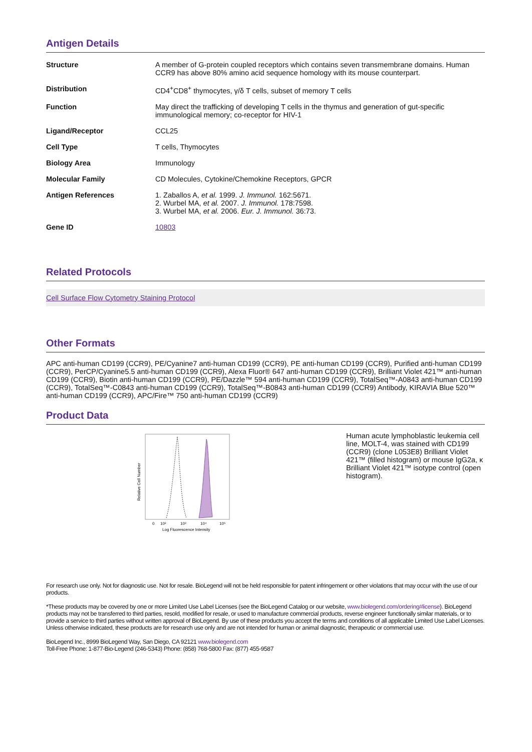Antigen Details
| Structure | A member of G-protein coupled receptors which contains seven transmembrane domains. Human CCR9 has above 80% amino acid sequence homology with its mouse counterpart. |
| Distribution | CD4<sup>+</sup>CD8<sup>+</sup> thymocytes, γ/δ T cells, subset of memory T cells |
| Function | May direct the trafficking of developing T cells in the thymus and generation of gut-specific immunological memory; co-receptor for HIV-1 |
| Ligand/Receptor | CCL25 |
| Cell Type | T cells, Thymocytes |
| Biology Area | Immunology |
| Molecular Family | CD Molecules, Cytokine/Chemokine Receptors, GPCR |
| Antigen References | 1. Zaballos A, et al. 1999. J. Immunol. 162:5671. 2. Wurbel MA, et al. 2007. J. Immunol. 178:7598. 3. Wurbel MA, et al. 2006. Eur. J. Immunol. 36:73. |
| Gene ID | 10803 |
Related Protocols
Cell Surface Flow Cytometry Staining Protocol
Other Formats
APC anti-human CD199 (CCR9), PE/Cyanine7 anti-human CD199 (CCR9), PE anti-human CD199 (CCR9), Purified anti-human CD199 (CCR9), PerCP/Cyanine5.5 anti-human CD199 (CCR9), Alexa Fluor® 647 anti-human CD199 (CCR9), Brilliant Violet 421™ anti-human CD199 (CCR9), Biotin anti-human CD199 (CCR9), PE/Dazzle™ 594 anti-human CD199 (CCR9), TotalSeq™-A0843 anti-human CD199 (CCR9), TotalSeq™-C0843 anti-human CD199 (CCR9), TotalSeq™-B0843 anti-human CD199 (CCR9) Antibody, KIRAVIA Blue 520™ anti-human CD199 (CCR9), APC/Fire™ 750 anti-human CD199 (CCR9)
Product Data
Relative Cell Number
0
10²
10³
10⁴
10⁵
Log Fluorescence Intensity
Human acute lymphoblastic leukemia cell line, MOLT-4, was stained with CD199 (CCR9) (clone L053E8) Brilliant Violet 421™ (filled histogram) or mouse IgG2a, κ Brilliant Violet 421™ isotype control (open histogram).
For research use only. Not for diagnostic use. Not for resale. BioLegend will not be held responsible for patent infringement or other violations that may occur with the use of our products.
*These products may be covered by one or more Limited Use Label Licenses (see the BioLegend Catalog or our website, www.biolegend.com/ordering#license). BioLegend products may not be transferred to third parties, resold, modified for resale, or used to manufacture commercial products, reverse engineer functionally similar materials, or to provide a service to third parties without written approval of BioLegend. By use of these products you accept the terms and conditions of all applicable Limited Use Label Licenses. Unless otherwise indicated, these products are for research use only and are not intended for human or animal diagnostic, therapeutic or commercial use.
BioLegend Inc., 8999 BioLegend Way, San Diego, CA 92121 www.biolegend.com
Toll-Free Phone: 1-877-Bio-Legend (246-5343) Phone: (858) 768-5800 Fax: (877) 455-9587